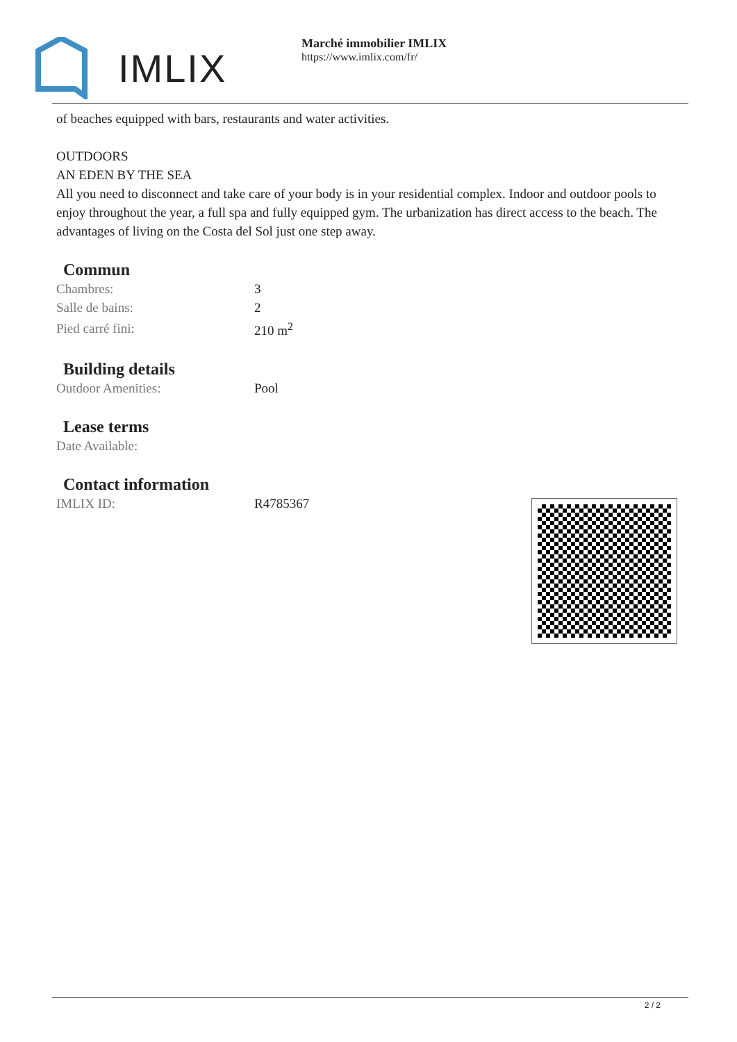IMLIX
Marché immobilier IMLIX
https://www.imlix.com/fr/
of beaches equipped with bars, restaurants and water activities.
OUTDOORS
AN EDEN BY THE SEA
All you need to disconnect and take care of your body is in your residential complex. Indoor and outdoor pools to enjoy throughout the year, a full spa and fully equipped gym. The urbanization has direct access to the beach. The advantages of living on the Costa del Sol just one step away.
Commun
| Chambres: | 3 |
| Salle de bains: | 2 |
| Pied carré fini: | 210 m<sup>2</sup> |
Building details
| Outdoor Amenities: | Pool |
Lease terms
| Date Available: | |
Contact information
| IMLIX ID: | R4785367 |
2 / 2